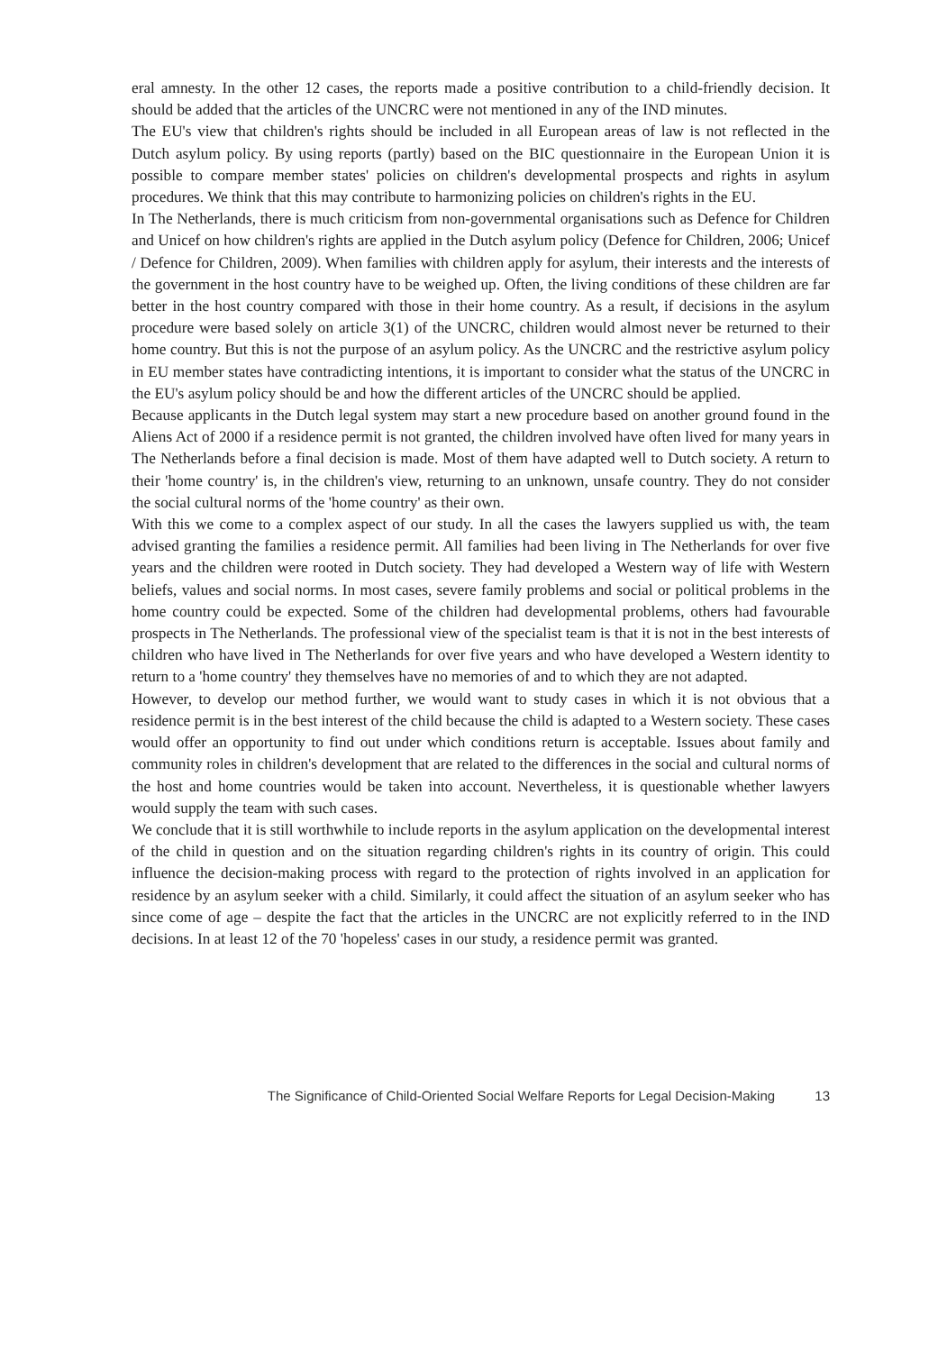eral amnesty. In the other 12 cases, the reports made a positive contribution to a child-friendly decision. It should be added that the articles of the UNCRC were not mentioned in any of the IND minutes.
The EU's view that children's rights should be included in all European areas of law is not reflected in the Dutch asylum policy. By using reports (partly) based on the BIC questionnaire in the European Union it is possible to compare member states' policies on children's developmental prospects and rights in asylum procedures. We think that this may contribute to harmonizing policies on children's rights in the EU.
In The Netherlands, there is much criticism from non-governmental organisations such as Defence for Children and Unicef on how children's rights are applied in the Dutch asylum policy (Defence for Children, 2006; Unicef / Defence for Children, 2009). When families with children apply for asylum, their interests and the interests of the government in the host country have to be weighed up. Often, the living conditions of these children are far better in the host country compared with those in their home country. As a result, if decisions in the asylum procedure were based solely on article 3(1) of the UNCRC, children would almost never be returned to their home country. But this is not the purpose of an asylum policy. As the UNCRC and the restrictive asylum policy in EU member states have contradicting intentions, it is important to consider what the status of the UNCRC in the EU's asylum policy should be and how the different articles of the UNCRC should be applied.
Because applicants in the Dutch legal system may start a new procedure based on another ground found in the Aliens Act of 2000 if a residence permit is not granted, the children involved have often lived for many years in The Netherlands before a final decision is made. Most of them have adapted well to Dutch society. A return to their 'home country' is, in the children's view, returning to an unknown, unsafe country. They do not consider the social cultural norms of the 'home country' as their own.
With this we come to a complex aspect of our study. In all the cases the lawyers supplied us with, the team advised granting the families a residence permit. All families had been living in The Netherlands for over five years and the children were rooted in Dutch society. They had developed a Western way of life with Western beliefs, values and social norms. In most cases, severe family problems and social or political problems in the home country could be expected. Some of the children had developmental problems, others had favourable prospects in The Netherlands. The professional view of the specialist team is that it is not in the best interests of children who have lived in The Netherlands for over five years and who have developed a Western identity to return to a 'home country' they themselves have no memories of and to which they are not adapted.
However, to develop our method further, we would want to study cases in which it is not obvious that a residence permit is in the best interest of the child because the child is adapted to a Western society. These cases would offer an opportunity to find out under which conditions return is acceptable. Issues about family and community roles in children's development that are related to the differences in the social and cultural norms of the host and home countries would be taken into account. Nevertheless, it is questionable whether lawyers would supply the team with such cases.
We conclude that it is still worthwhile to include reports in the asylum application on the developmental interest of the child in question and on the situation regarding children's rights in its country of origin. This could influence the decision-making process with regard to the protection of rights involved in an application for residence by an asylum seeker with a child. Similarly, it could affect the situation of an asylum seeker who has since come of age – despite the fact that the articles in the UNCRC are not explicitly referred to in the IND decisions. In at least 12 of the 70 'hopeless' cases in our study, a residence permit was granted.
The Significance of Child-Oriented Social Welfare Reports for Legal Decision-Making 13